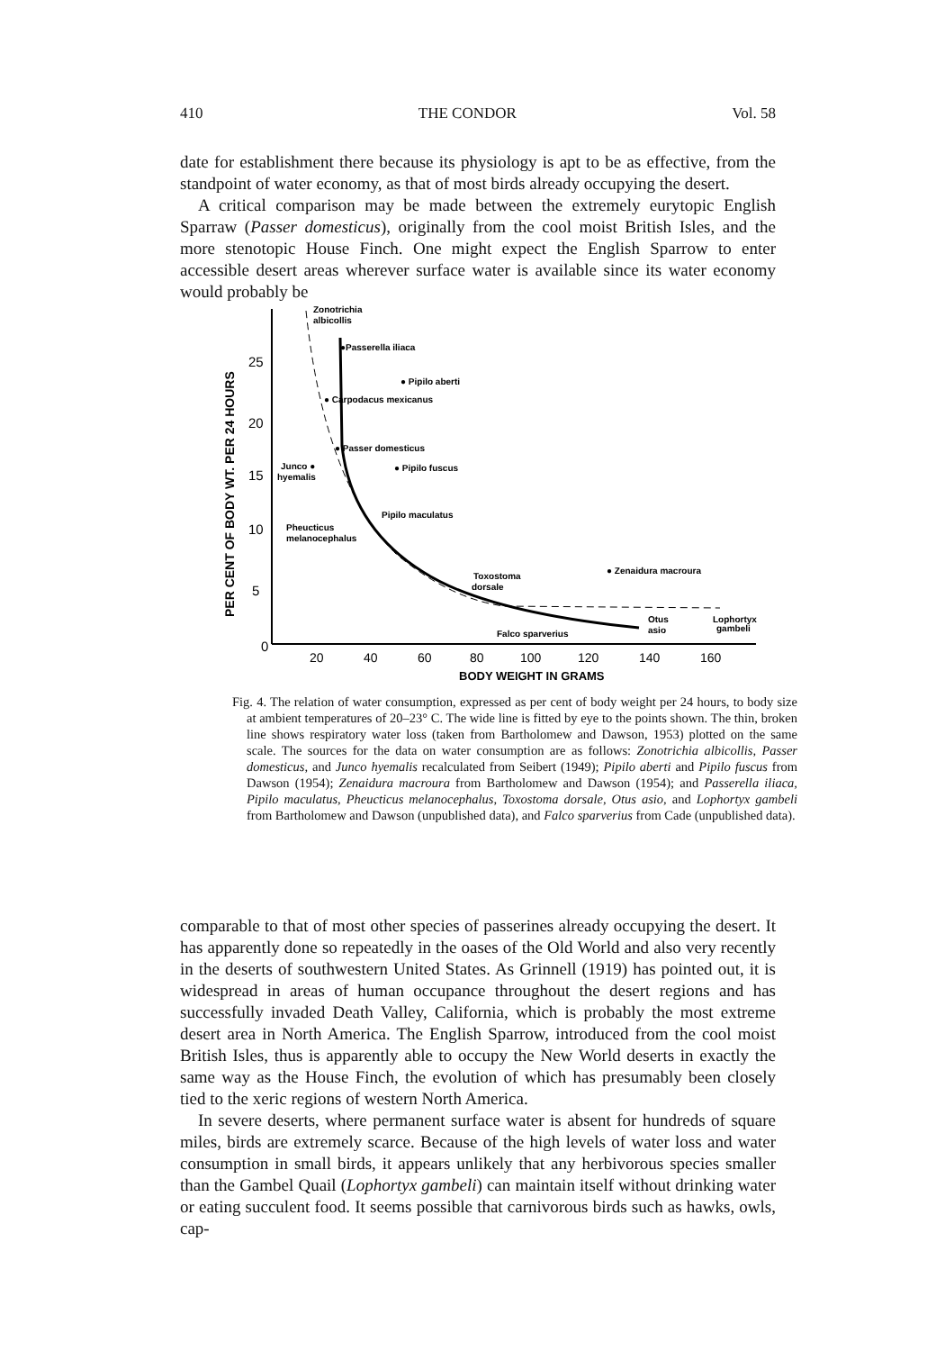410 THE CONDOR Vol. 58
date for establishment there because its physiology is apt to be as effective, from the standpoint of water economy, as that of most birds already occupying the desert.
A critical comparison may be made between the extremely eurytopic English Sparraw (Passer domesticus), originally from the cool moist British Isles, and the more stenotopic House Finch. One might expect the English Sparrow to enter accessible desert areas wherever surface water is available since its water economy would probably be
PER CENT OF BODY WT. PER 24 HOURS
25
20
15
10
5
0
20
40
60
80
100
120
140
160
BODY WEIGHT IN GRAMS
Zonotrichia
albicollis
●Passerella iliaca
● Pipilo aberti
● Carpodacus mexicanus
● Passer domesticus
Junco ●
hyemalis
● Pipilo fuscus
Pipilo maculatus
Pheucticus
melanocephalus
● Zenaidura macroura
Toxostoma
dorsale
Falco sparverius
Otus
asio
Lophortyx
gambeli
Fig. 4. The relation of water consumption, expressed as per cent of body weight per 24 hours, to body size at ambient temperatures of 20–23° C. The wide line is fitted by eye to the points shown. The thin, broken line shows respiratory water loss (taken from Bartholomew and Dawson, 1953) plotted on the same scale. The sources for the data on water consumption are as follows: Zonotrichia albicollis, Passer domesticus, and Junco hyemalis recalculated from Seibert (1949); Pipilo aberti and Pipilo fuscus from Dawson (1954); Zenaidura macroura from Bartholomew and Dawson (1954); and Passerella iliaca, Pipilo maculatus, Pheucticus melanocephalus, Toxostoma dorsale, Otus asio, and Lophortyx gambeli from Bartholomew and Dawson (unpublished data), and Falco sparverius from Cade (unpublished data).
comparable to that of most other species of passerines already occupying the desert. It has apparently done so repeatedly in the oases of the Old World and also very recently in the deserts of southwestern United States. As Grinnell (1919) has pointed out, it is widespread in areas of human occupance throughout the desert regions and has successfully invaded Death Valley, California, which is probably the most extreme desert area in North America. The English Sparrow, introduced from the cool moist British Isles, thus is apparently able to occupy the New World deserts in exactly the same way as the House Finch, the evolution of which has presumably been closely tied to the xeric regions of western North America.
In severe deserts, where permanent surface water is absent for hundreds of square miles, birds are extremely scarce. Because of the high levels of water loss and water consumption in small birds, it appears unlikely that any herbivorous species smaller than the Gambel Quail (Lophortyx gambeli) can maintain itself without drinking water or eating succulent food. It seems possible that carnivorous birds such as hawks, owls, cap-